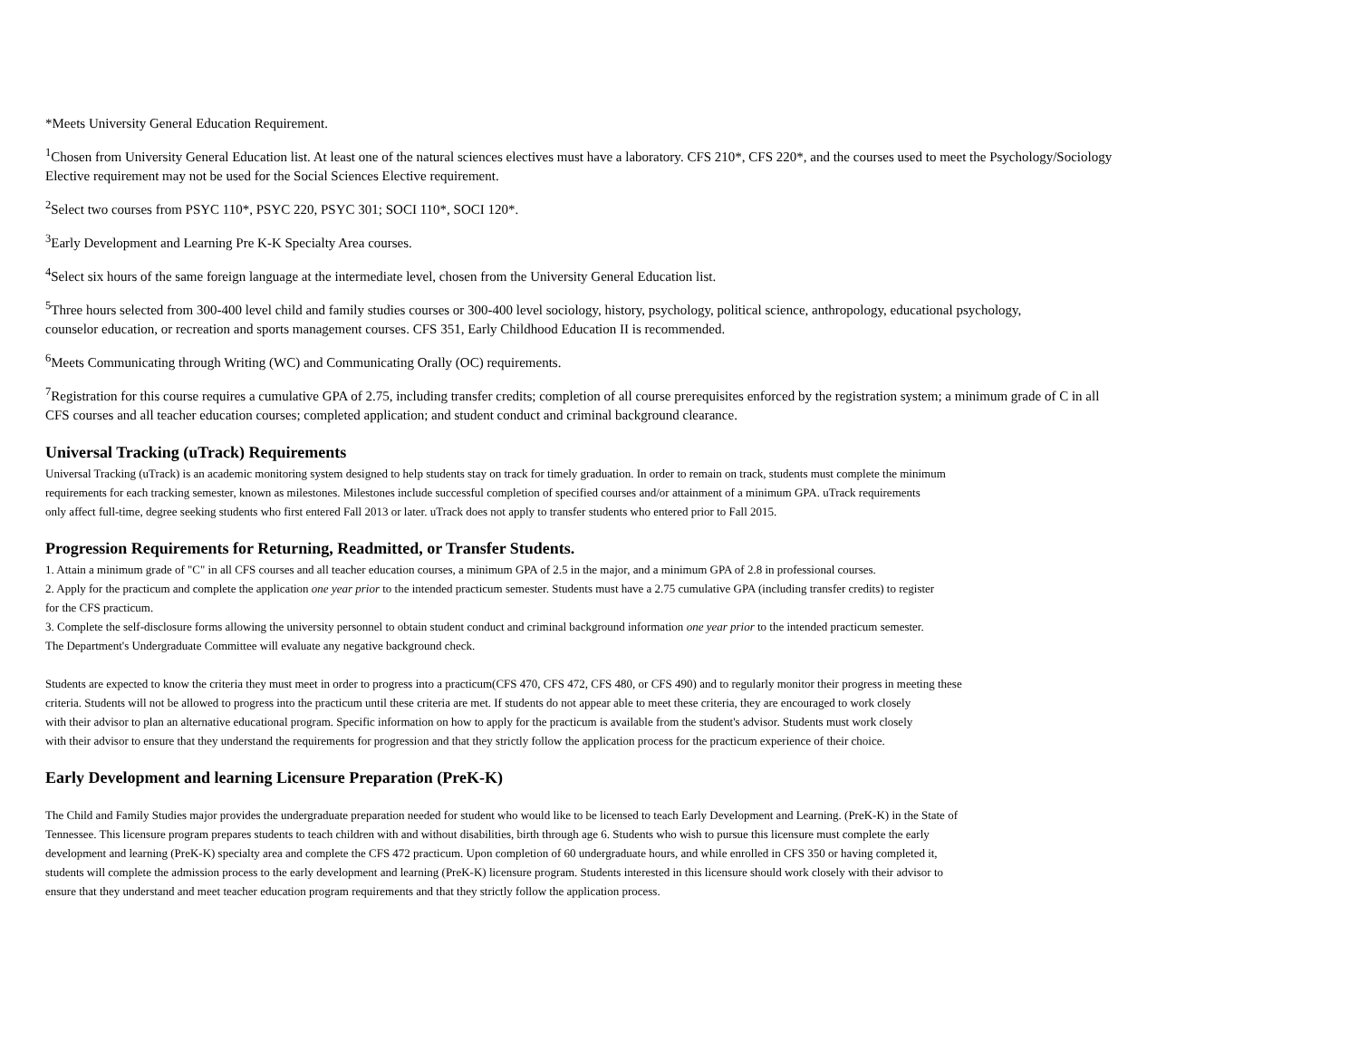*Meets University General Education Requirement.
<sup>1</sup> Chosen from University General Education list. At least one of the natural sciences electives must have a laboratory. CFS 210*, CFS 220*, and the courses used to meet the Psychology/Sociology
Elective requirement may not be used for the Social Sciences Elective requirement.
<sup>2</sup> Select two courses from PSYC 110*, PSYC 220, PSYC 301; SOCI 110*, SOCI 120*.
<sup>3</sup> Early Development and Learning Pre K-K Specialty Area courses.
<sup>4</sup> Select six hours of the same foreign language at the intermediate level, chosen from the University General Education list.
<sup>5</sup> Three hours selected from 300-400 level child and family studies courses or 300-400 level sociology, history, psychology, political science, anthropology, educational psychology,
counselor education, or recreation and sports management courses. CFS 351, Early Childhood Education II is recommended.
<sup>6</sup> Meets Communicating through Writing (WC) and Communicating Orally (OC) requirements.
<sup>7</sup> Registration for this course requires a cumulative GPA of 2.75, including transfer credits; completion of all course prerequisites enforced by the registration system; a minimum grade of C in all
CFS courses and all teacher education courses; completed application; and student conduct and criminal background clearance.
Universal Tracking (uTrack) Requirements
Universal Tracking (uTrack) is an academic monitoring system designed to help students stay on track for timely graduation. In order to remain on track, students must complete the minimum
requirements for each tracking semester, known as milestones. Milestones include successful completion of specified courses and/or attainment of a minimum GPA. uTrack requirements
only affect full-time, degree seeking students who first entered Fall 2013 or later. uTrack does not apply to transfer students who entered prior to Fall 2015.
Progression Requirements for Returning, Readmitted, or Transfer Students.
1. Attain a minimum grade of "C" in all CFS courses and all teacher education courses, a minimum GPA of 2.5 in the major, and a minimum GPA of 2.8 in professional courses.
2. Apply for the practicum and complete the application one year prior to the intended practicum semester. Students must have a 2.75 cumulative GPA (including transfer credits) to register
for the CFS practicum.
3. Complete the self-disclosure forms allowing the university personnel to obtain student conduct and criminal background information one year prior to the intended practicum semester.
The Department's Undergraduate Committee will evaluate any negative background check.
Students are expected to know the criteria they must meet in order to progress into a practicum(CFS 470, CFS 472, CFS 480, or CFS 490) and to regularly monitor their progress in meeting these
criteria. Students will not be allowed to progress into the practicum until these criteria are met. If students do not appear able to meet these criteria, they are encouraged to work closely
with their advisor to plan an alternative educational program. Specific information on how to apply for the practicum is available from the student's advisor. Students must work closely
with their advisor to ensure that they understand the requirements for progression and that they strictly follow the application process for the practicum experience of their choice.
Early Development and learning Licensure Preparation (PreK-K)
The Child and Family Studies major provides the undergraduate preparation needed for student who would like to be licensed to teach Early Development and Learning. (PreK-K) in the State of
Tennessee. This licensure program prepares students to teach children with and without disabilities, birth through age 6. Students who wish to pursue this licensure must complete the early
development and learning (PreK-K) specialty area and complete the CFS 472 practicum. Upon completion of 60 undergraduate hours, and while enrolled in CFS 350 or having completed it,
students will complete the admission process to the early development and learning (PreK-K) licensure program. Students interested in this licensure should work closely with their advisor to
ensure that they understand and meet teacher education program requirements and that they strictly follow the application process.